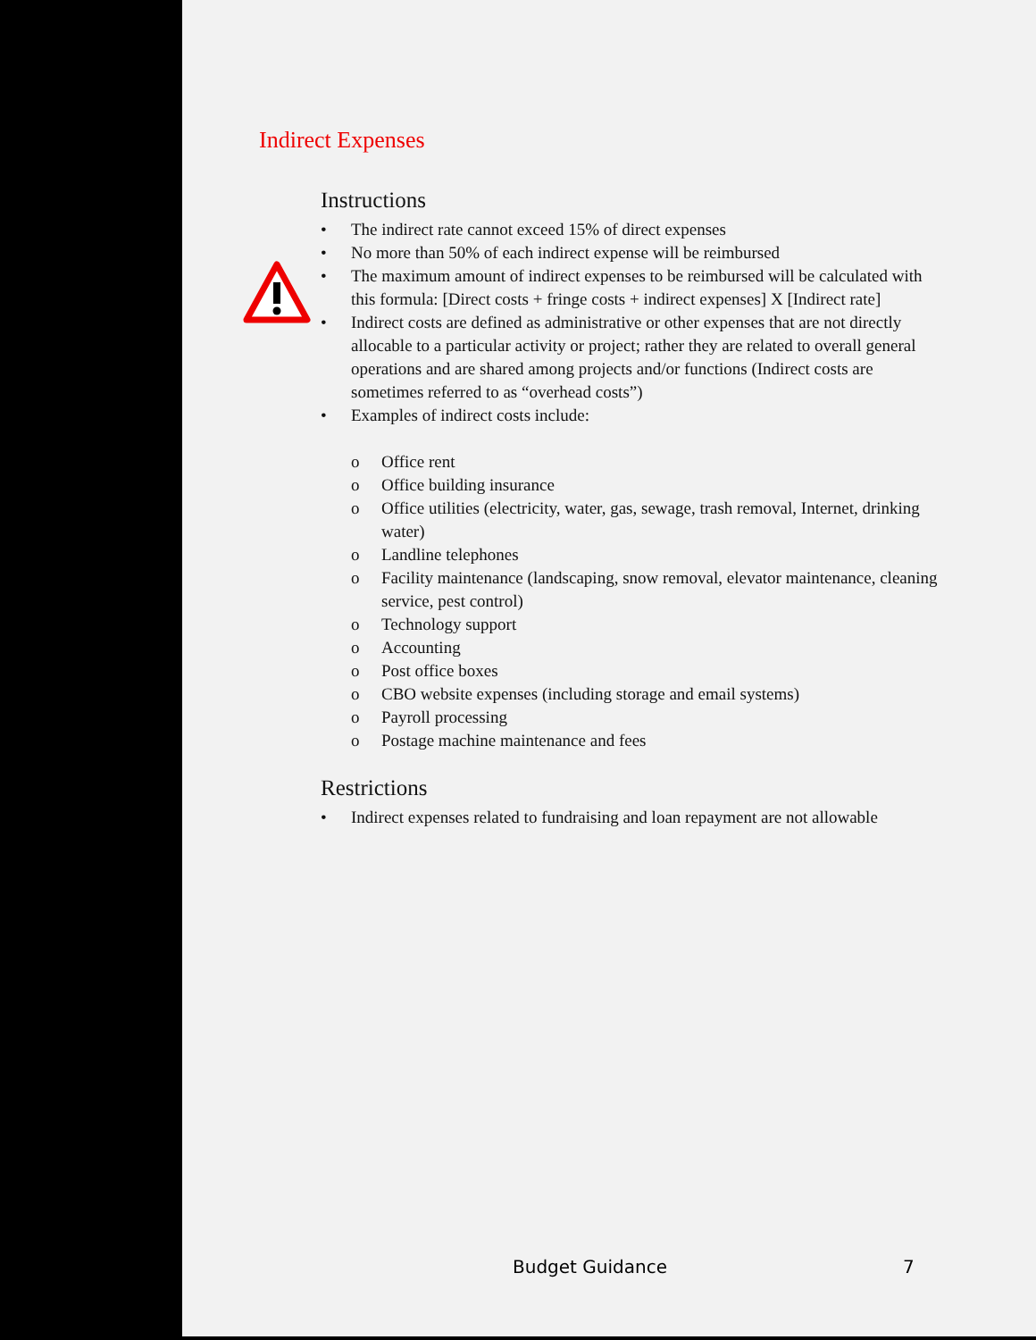Indirect Expenses
Instructions
• The indirect rate cannot exceed 15% of direct expenses
• No more than 50% of each indirect expense will be reimbursed
• The maximum amount of indirect expenses to be reimbursed will be calculated with this formula: [Direct costs + fringe costs + indirect expenses] X [Indirect rate]
• Indirect costs are defined as administrative or other expenses that are not directly allocable to a particular activity or project; rather they are related to overall general operations and are shared among projects and/or functions (Indirect costs are sometimes referred to as “overhead costs”)
• Examples of indirect costs include:
o Office rent
o Office building insurance
o Office utilities (electricity, water, gas, sewage, trash removal, Internet, drinking water)
o Landline telephones
o Facility maintenance (landscaping, snow removal, elevator maintenance, cleaning service, pest control)
o Technology support
o Accounting
o Post office boxes
o CBO website expenses (including storage and email systems)
o Payroll processing
o Postage machine maintenance and fees
Restrictions
• Indirect expenses related to fundraising and loan repayment are not allowable
Budget Guidance 7